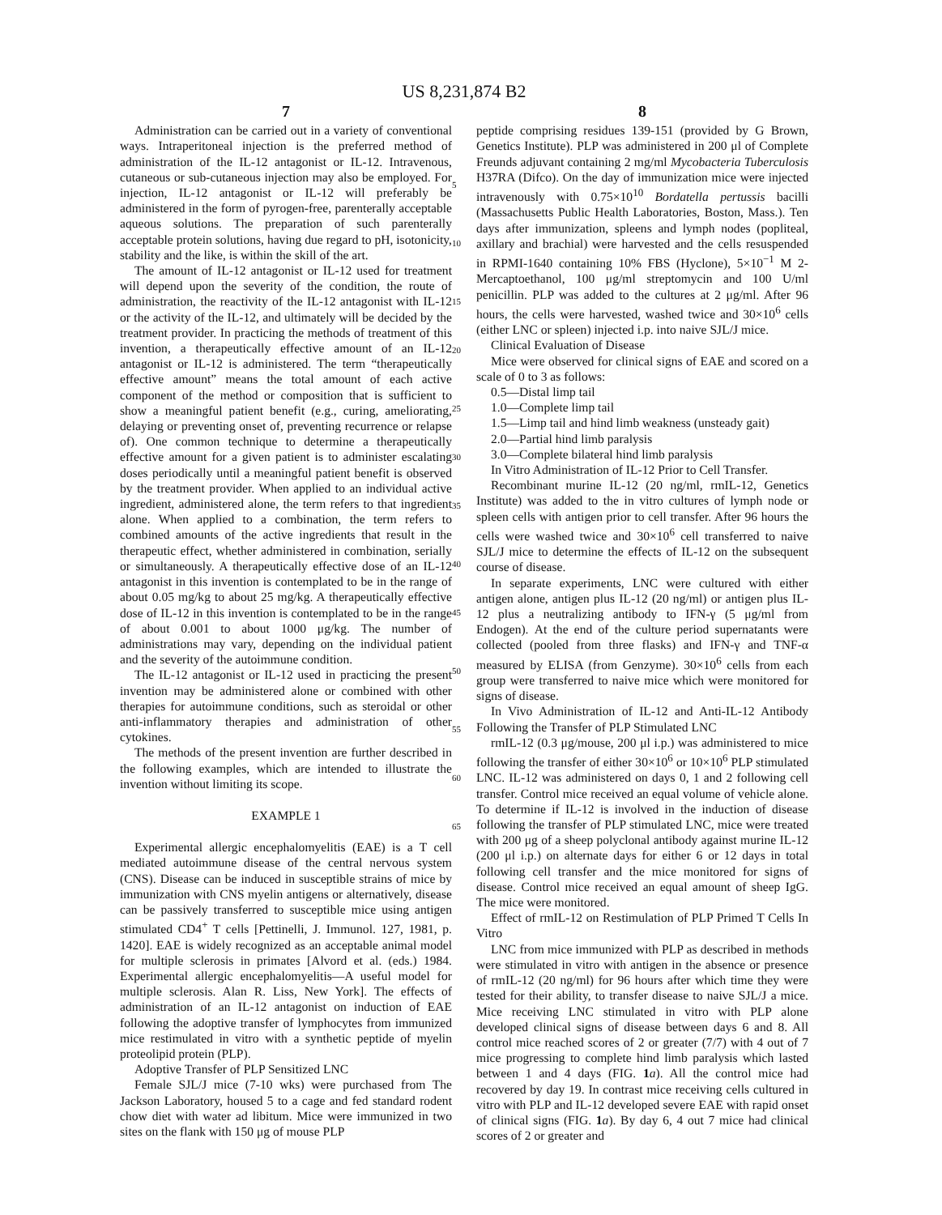US 8,231,874 B2
7
Administration can be carried out in a variety of conventional ways. Intraperitoneal injection is the preferred method of administration of the IL-12 antagonist or IL-12. Intravenous, cutaneous or sub-cutaneous injection may also be employed. For injection, IL-12 antagonist or IL-12 will preferably be administered in the form of pyrogen-free, parenterally acceptable aqueous solutions. The preparation of such parenterally acceptable protein solutions, having due regard to pH, isotonicity, stability and the like, is within the skill of the art.
The amount of IL-12 antagonist or IL-12 used for treatment will depend upon the severity of the condition, the route of administration, the reactivity of the IL-12 antagonist with IL-12 or the activity of the IL-12, and ultimately will be decided by the treatment provider. In practicing the methods of treatment of this invention, a therapeutically effective amount of an IL-12 antagonist or IL-12 is administered. The term “therapeutically effective amount” means the total amount of each active component of the method or composition that is sufficient to show a meaningful patient benefit (e.g., curing, ameliorating, delaying or preventing onset of, preventing recurrence or relapse of). One common technique to determine a therapeutically effective amount for a given patient is to administer escalating doses periodically until a meaningful patient benefit is observed by the treatment provider. When applied to an individual active ingredient, administered alone, the term refers to that ingredient alone. When applied to a combination, the term refers to combined amounts of the active ingredients that result in the therapeutic effect, whether administered in combination, serially or simultaneously. A therapeutically effective dose of an IL-12 antagonist in this invention is contemplated to be in the range of about 0.05 mg/kg to about 25 mg/kg. A therapeutically effective dose of IL-12 in this invention is contemplated to be in the range of about 0.001 to about 1000 μg/kg. The number of administrations may vary, depending on the individual patient and the severity of the autoimmune condition.
The IL-12 antagonist or IL-12 used in practicing the present invention may be administered alone or combined with other therapies for autoimmune conditions, such as steroidal or other anti-inflammatory therapies and administration of other cytokines.
The methods of the present invention are further described in the following examples, which are intended to illustrate the invention without limiting its scope.
EXAMPLE 1
Experimental allergic encephalomyelitis (EAE) is a T cell mediated autoimmune disease of the central nervous system (CNS). Disease can be induced in susceptible strains of mice by immunization with CNS myelin antigens or alternatively, disease can be passively transferred to susceptible mice using antigen stimulated CD4<sup>+</sup> T cells [Pettinelli, J. Immunol. 127, 1981, p. 1420]. EAE is widely recognized as an acceptable animal model for multiple sclerosis in primates [Alvord et al. (eds.) 1984. Experimental allergic encephalomyelitis—A useful model for multiple sclerosis. Alan R. Liss, New York]. The effects of administration of an IL-12 antagonist on induction of EAE following the adoptive transfer of lymphocytes from immunized mice restimulated in vitro with a synthetic peptide of myelin proteolipid protein (PLP).
Adoptive Transfer of PLP Sensitized LNC
Female SJL/J mice (7-10 wks) were purchased from The Jackson Laboratory, housed 5 to a cage and fed standard rodent chow diet with water ad libitum. Mice were immunized in two sites on the flank with 150 μg of mouse PLP
5
10
15
20
25
30
35
40
45
50
55
60
65
8
peptide comprising residues 139-151 (provided by G Brown, Genetics Institute). PLP was administered in 200 μl of Complete Freunds adjuvant containing 2 mg/ml Mycobacteria Tuberculosis H37RA (Difco). On the day of immunization mice were injected intravenously with 0.75×10<sup>10</sup> Bordatella pertussis bacilli (Massachusetts Public Health Laboratories, Boston, Mass.). Ten days after immunization, spleens and lymph nodes (popliteal, axillary and brachial) were harvested and the cells resuspended in RPMI-1640 containing 10% FBS (Hyclone), 5×10<sup>−1</sup> M 2-Mercaptoethanol, 100 μg/ml streptomycin and 100 U/ml penicillin. PLP was added to the cultures at 2 μg/ml. After 96 hours, the cells were harvested, washed twice and 30×10<sup>6</sup> cells (either LNC or spleen) injected i.p. into naive SJL/J mice.
Clinical Evaluation of Disease
Mice were observed for clinical signs of EAE and scored on a scale of 0 to 3 as follows:
0.5—Distal limp tail
1.0—Complete limp tail
1.5—Limp tail and hind limb weakness (unsteady gait)
2.0—Partial hind limb paralysis
3.0—Complete bilateral hind limb paralysis
In Vitro Administration of IL-12 Prior to Cell Transfer.
Recombinant murine IL-12 (20 ng/ml, rmIL-12, Genetics Institute) was added to the in vitro cultures of lymph node or spleen cells with antigen prior to cell transfer. After 96 hours the cells were washed twice and 30×10<sup>6</sup> cell transferred to naive SJL/J mice to determine the effects of IL-12 on the subsequent course of disease.
In separate experiments, LNC were cultured with either antigen alone, antigen plus IL-12 (20 ng/ml) or antigen plus IL-12 plus a neutralizing antibody to IFN-γ (5 μg/ml from Endogen). At the end of the culture period supernatants were collected (pooled from three flasks) and IFN-γ and TNF-α measured by ELISA (from Genzyme). 30×10<sup>6</sup> cells from each group were transferred to naive mice which were monitored for signs of disease.
In Vivo Administration of IL-12 and Anti-IL-12 Antibody Following the Transfer of PLP Stimulated LNC
rmIL-12 (0.3 μg/mouse, 200 μl i.p.) was administered to mice following the transfer of either 30×10<sup>6</sup> or 10×10<sup>6</sup> PLP stimulated LNC. IL-12 was administered on days 0, 1 and 2 following cell transfer. Control mice received an equal volume of vehicle alone. To determine if IL-12 is involved in the induction of disease following the transfer of PLP stimulated LNC, mice were treated with 200 μg of a sheep polyclonal antibody against murine IL-12 (200 μl i.p.) on alternate days for either 6 or 12 days in total following cell transfer and the mice monitored for signs of disease. Control mice received an equal amount of sheep IgG. The mice were monitored.
Effect of rmIL-12 on Restimulation of PLP Primed T Cells In Vitro
LNC from mice immunized with PLP as described in methods were stimulated in vitro with antigen in the absence or presence of rmIL-12 (20 ng/ml) for 96 hours after which time they were tested for their ability, to transfer disease to naive SJL/J a mice. Mice receiving LNC stimulated in vitro with PLP alone developed clinical signs of disease between days 6 and 8. All control mice reached scores of 2 or greater (7/7) with 4 out of 7 mice progressing to complete hind limb paralysis which lasted between 1 and 4 days (FIG. 1 a). All the control mice had recovered by day 19. In contrast mice receiving cells cultured in vitro with PLP and IL-12 developed severe EAE with rapid onset of clinical signs (FIG. 1 a). By day 6, 4 out 7 mice had clinical scores of 2 or greater and